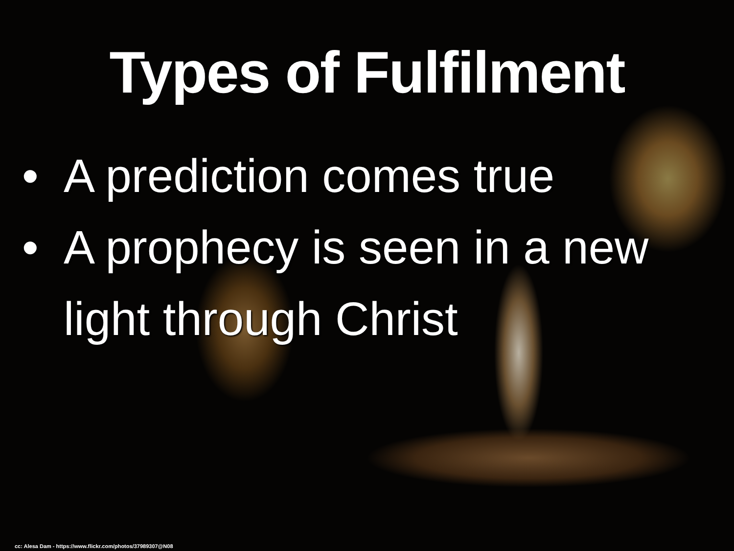Types of Fulfilment
• A prediction comes true
• A prophecy is seen in a new light through Christ
cc: Alesa Dam - https://www.flickr.com/photos/37989307@N08